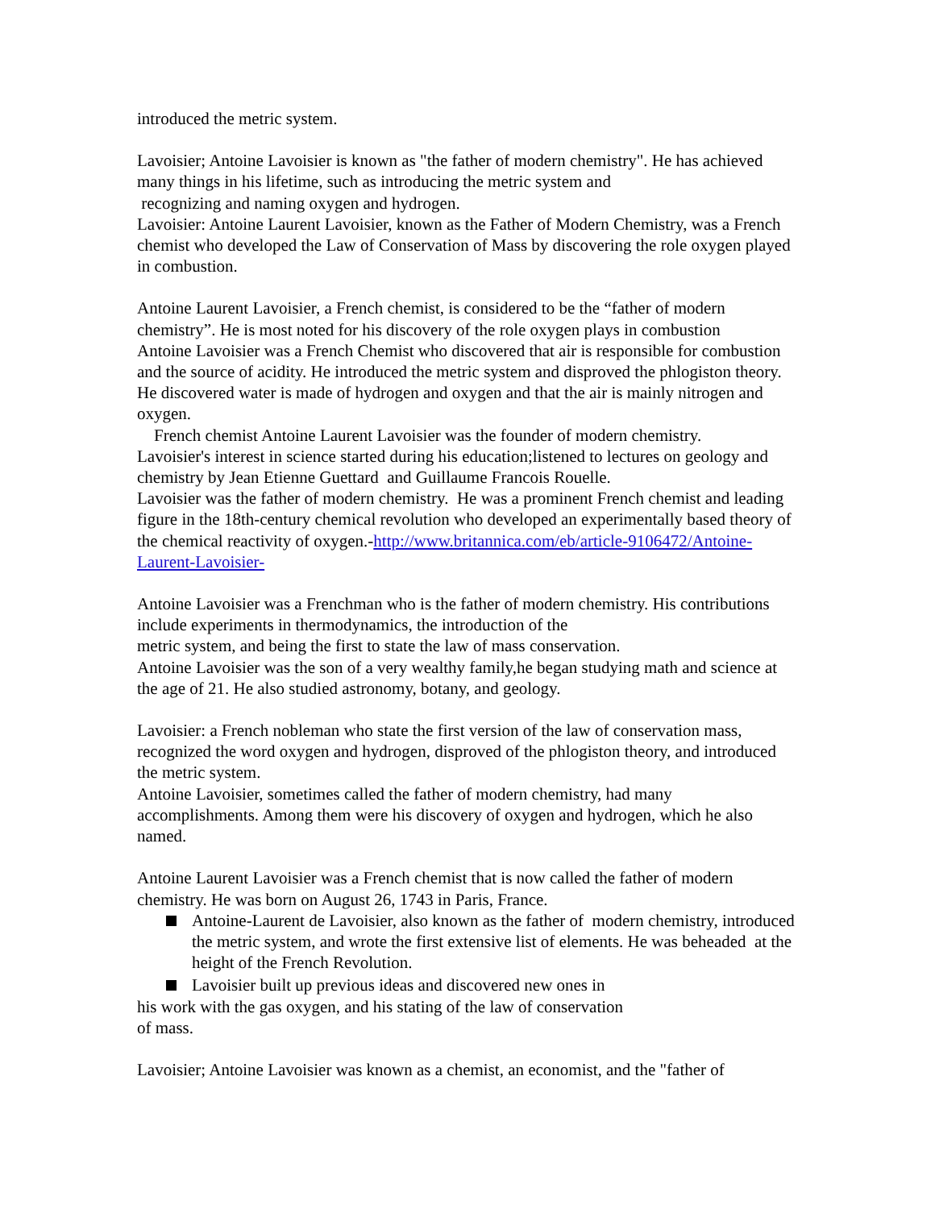introduced the metric system.
Lavoisier; Antoine Lavoisier is known as "the father of modern chemistry". He has achieved many things in his lifetime, such as introducing the metric system and
recognizing and naming oxygen and hydrogen.
Lavoisier: Antoine Laurent Lavoisier, known as the Father of Modern Chemistry, was a French chemist who developed the Law of Conservation of Mass by discovering the role oxygen played in combustion.
Antoine Laurent Lavoisier, a French chemist, is considered to be the “father of modern chemistry”. He is most noted for his discovery of the role oxygen plays in combustion
Antoine Lavoisier was a French Chemist who discovered that air is responsible for combustion and the source of acidity. He introduced the metric system and disproved the phlogiston theory. He discovered water is made of hydrogen and oxygen and that the air is mainly nitrogen and oxygen.
French chemist Antoine Laurent Lavoisier was the founder of modern chemistry.
Lavoisier's interest in science started during his education;listened to lectures on geology and chemistry by Jean Etienne Guettard and Guillaume Francois Rouelle.
Lavoisier was the father of modern chemistry. He was a prominent French chemist and leading figure in the 18th-century chemical revolution who developed an experimentally based theory of the chemical reactivity of oxygen.-http://www.britannica.com/eb/article-9106472/Antoine-Laurent-Lavoisier-
Antoine Lavoisier was a Frenchman who is the father of modern chemistry. His contributions include experiments in thermodynamics, the introduction of the
metric system, and being the first to state the law of mass conservation.
Antoine Lavoisier was the son of a very wealthy family,he began studying math and science at the age of 21. He also studied astronomy, botany, and geology.
Lavoisier: a French nobleman who state the first version of the law of conservation mass, recognized the word oxygen and hydrogen, disproved of the phlogiston theory, and introduced the metric system.
Antoine Lavoisier, sometimes called the father of modern chemistry, had many accomplishments. Among them were his discovery of oxygen and hydrogen, which he also named.
Antoine Laurent Lavoisier was a French chemist that is now called the father of modern chemistry. He was born on August 26, 1743 in Paris, France.
Antoine-Laurent de Lavoisier, also known as the father of modern chemistry, introduced the metric system, and wrote the first extensive list of elements. He was beheaded at the height of the French Revolution.
Lavoisier built up previous ideas and discovered new ones in
his work with the gas oxygen, and his stating of the law of conservation
of mass.
Lavoisier; Antoine Lavoisier was known as a chemist, an economist, and the "father of